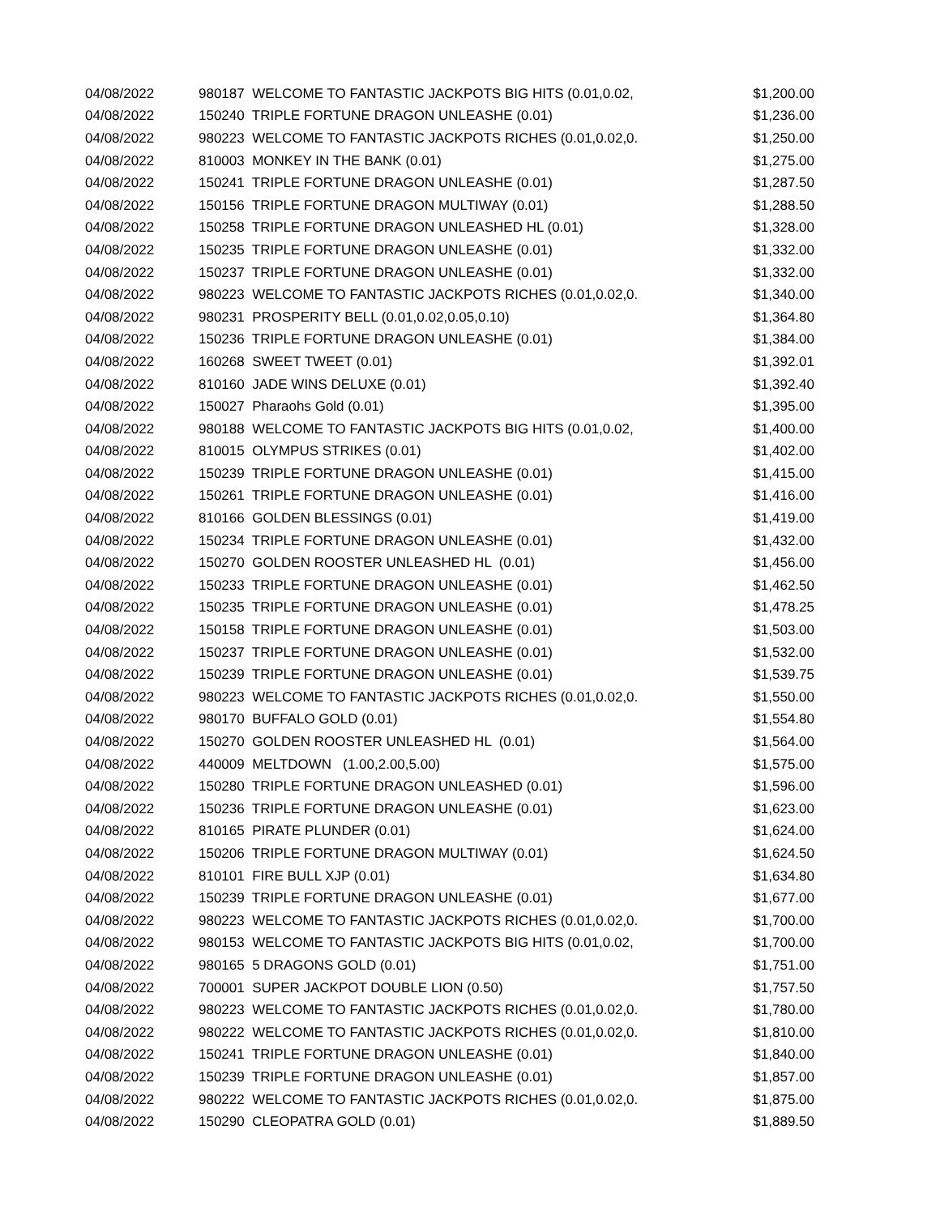| 04/08/2022 | 980187 WELCOME TO FANTASTIC JACKPOTS BIG HITS (0.01,0.02, | $1,200.00 |
| 04/08/2022 | 150240 TRIPLE FORTUNE DRAGON UNLEASHE (0.01) | $1,236.00 |
| 04/08/2022 | 980223 WELCOME TO FANTASTIC JACKPOTS RICHES (0.01,0.02,0. | $1,250.00 |
| 04/08/2022 | 810003 MONKEY IN THE BANK (0.01) | $1,275.00 |
| 04/08/2022 | 150241 TRIPLE FORTUNE DRAGON UNLEASHE (0.01) | $1,287.50 |
| 04/08/2022 | 150156 TRIPLE FORTUNE DRAGON MULTIWAY (0.01) | $1,288.50 |
| 04/08/2022 | 150258 TRIPLE FORTUNE DRAGON UNLEASHED HL (0.01) | $1,328.00 |
| 04/08/2022 | 150235 TRIPLE FORTUNE DRAGON UNLEASHE (0.01) | $1,332.00 |
| 04/08/2022 | 150237 TRIPLE FORTUNE DRAGON UNLEASHE (0.01) | $1,332.00 |
| 04/08/2022 | 980223 WELCOME TO FANTASTIC JACKPOTS RICHES (0.01,0.02,0. | $1,340.00 |
| 04/08/2022 | 980231 PROSPERITY BELL (0.01,0.02,0.05,0.10) | $1,364.80 |
| 04/08/2022 | 150236 TRIPLE FORTUNE DRAGON UNLEASHE (0.01) | $1,384.00 |
| 04/08/2022 | 160268 SWEET TWEET (0.01) | $1,392.01 |
| 04/08/2022 | 810160 JADE WINS DELUXE (0.01) | $1,392.40 |
| 04/08/2022 | 150027 Pharaohs Gold (0.01) | $1,395.00 |
| 04/08/2022 | 980188 WELCOME TO FANTASTIC JACKPOTS BIG HITS (0.01,0.02, | $1,400.00 |
| 04/08/2022 | 810015 OLYMPUS STRIKES (0.01) | $1,402.00 |
| 04/08/2022 | 150239 TRIPLE FORTUNE DRAGON UNLEASHE (0.01) | $1,415.00 |
| 04/08/2022 | 150261 TRIPLE FORTUNE DRAGON UNLEASHE (0.01) | $1,416.00 |
| 04/08/2022 | 810166 GOLDEN BLESSINGS (0.01) | $1,419.00 |
| 04/08/2022 | 150234 TRIPLE FORTUNE DRAGON UNLEASHE (0.01) | $1,432.00 |
| 04/08/2022 | 150270 GOLDEN ROOSTER UNLEASHED HL (0.01) | $1,456.00 |
| 04/08/2022 | 150233 TRIPLE FORTUNE DRAGON UNLEASHE (0.01) | $1,462.50 |
| 04/08/2022 | 150235 TRIPLE FORTUNE DRAGON UNLEASHE (0.01) | $1,478.25 |
| 04/08/2022 | 150158 TRIPLE FORTUNE DRAGON UNLEASHE (0.01) | $1,503.00 |
| 04/08/2022 | 150237 TRIPLE FORTUNE DRAGON UNLEASHE (0.01) | $1,532.00 |
| 04/08/2022 | 150239 TRIPLE FORTUNE DRAGON UNLEASHE (0.01) | $1,539.75 |
| 04/08/2022 | 980223 WELCOME TO FANTASTIC JACKPOTS RICHES (0.01,0.02,0. | $1,550.00 |
| 04/08/2022 | 980170 BUFFALO GOLD (0.01) | $1,554.80 |
| 04/08/2022 | 150270 GOLDEN ROOSTER UNLEASHED HL (0.01) | $1,564.00 |
| 04/08/2022 | 440009 MELTDOWN (1.00,2.00,5.00) | $1,575.00 |
| 04/08/2022 | 150280 TRIPLE FORTUNE DRAGON UNLEASHED (0.01) | $1,596.00 |
| 04/08/2022 | 150236 TRIPLE FORTUNE DRAGON UNLEASHE (0.01) | $1,623.00 |
| 04/08/2022 | 810165 PIRATE PLUNDER (0.01) | $1,624.00 |
| 04/08/2022 | 150206 TRIPLE FORTUNE DRAGON MULTIWAY (0.01) | $1,624.50 |
| 04/08/2022 | 810101 FIRE BULL XJP (0.01) | $1,634.80 |
| 04/08/2022 | 150239 TRIPLE FORTUNE DRAGON UNLEASHE (0.01) | $1,677.00 |
| 04/08/2022 | 980223 WELCOME TO FANTASTIC JACKPOTS RICHES (0.01,0.02,0. | $1,700.00 |
| 04/08/2022 | 980153 WELCOME TO FANTASTIC JACKPOTS BIG HITS (0.01,0.02, | $1,700.00 |
| 04/08/2022 | 980165 5 DRAGONS GOLD (0.01) | $1,751.00 |
| 04/08/2022 | 700001 SUPER JACKPOT DOUBLE LION (0.50) | $1,757.50 |
| 04/08/2022 | 980223 WELCOME TO FANTASTIC JACKPOTS RICHES (0.01,0.02,0. | $1,780.00 |
| 04/08/2022 | 980222 WELCOME TO FANTASTIC JACKPOTS RICHES (0.01,0.02,0. | $1,810.00 |
| 04/08/2022 | 150241 TRIPLE FORTUNE DRAGON UNLEASHE (0.01) | $1,840.00 |
| 04/08/2022 | 150239 TRIPLE FORTUNE DRAGON UNLEASHE (0.01) | $1,857.00 |
| 04/08/2022 | 980222 WELCOME TO FANTASTIC JACKPOTS RICHES (0.01,0.02,0. | $1,875.00 |
| 04/08/2022 | 150290 CLEOPATRA GOLD (0.01) | $1,889.50 |